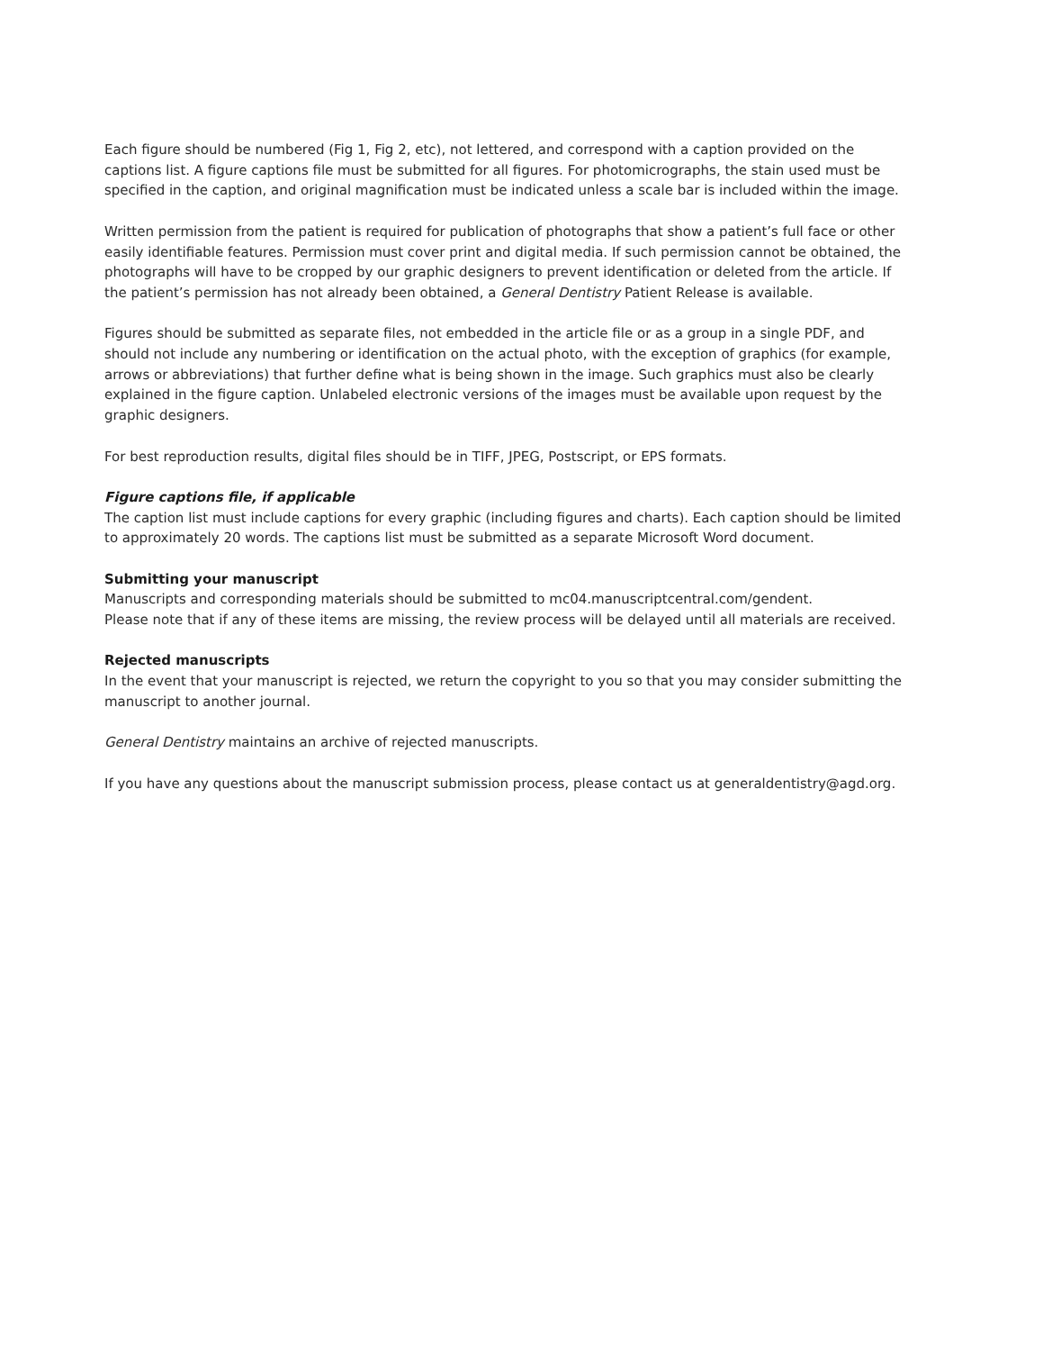Each figure should be numbered (Fig 1, Fig 2, etc), not lettered, and correspond with a caption provided on the captions list. A figure captions file must be submitted for all figures. For photomicrographs, the stain used must be specified in the caption, and original magnification must be indicated unless a scale bar is included within the image.
Written permission from the patient is required for publication of photographs that show a patient’s full face or other easily identifiable features. Permission must cover print and digital media. If such permission cannot be obtained, the photographs will have to be cropped by our graphic designers to prevent identification or deleted from the article. If the patient’s permission has not already been obtained, a General Dentistry Patient Release is available.
Figures should be submitted as separate files, not embedded in the article file or as a group in a single PDF, and should not include any numbering or identification on the actual photo, with the exception of graphics (for example, arrows or abbreviations) that further define what is being shown in the image. Such graphics must also be clearly explained in the figure caption. Unlabeled electronic versions of the images must be available upon request by the graphic designers.
For best reproduction results, digital files should be in TIFF, JPEG, Postscript, or EPS formats.
Figure captions file, if applicable
The caption list must include captions for every graphic (including figures and charts). Each caption should be limited to approximately 20 words. The captions list must be submitted as a separate Microsoft Word document.
Submitting your manuscript
Manuscripts and corresponding materials should be submitted to mc04.manuscriptcentral.com/gendent.
Please note that if any of these items are missing, the review process will be delayed until all materials are received.
Rejected manuscripts
In the event that your manuscript is rejected, we return the copyright to you so that you may consider submitting the manuscript to another journal.
General Dentistry maintains an archive of rejected manuscripts.
If you have any questions about the manuscript submission process, please contact us at generaldentistry@agd.org.